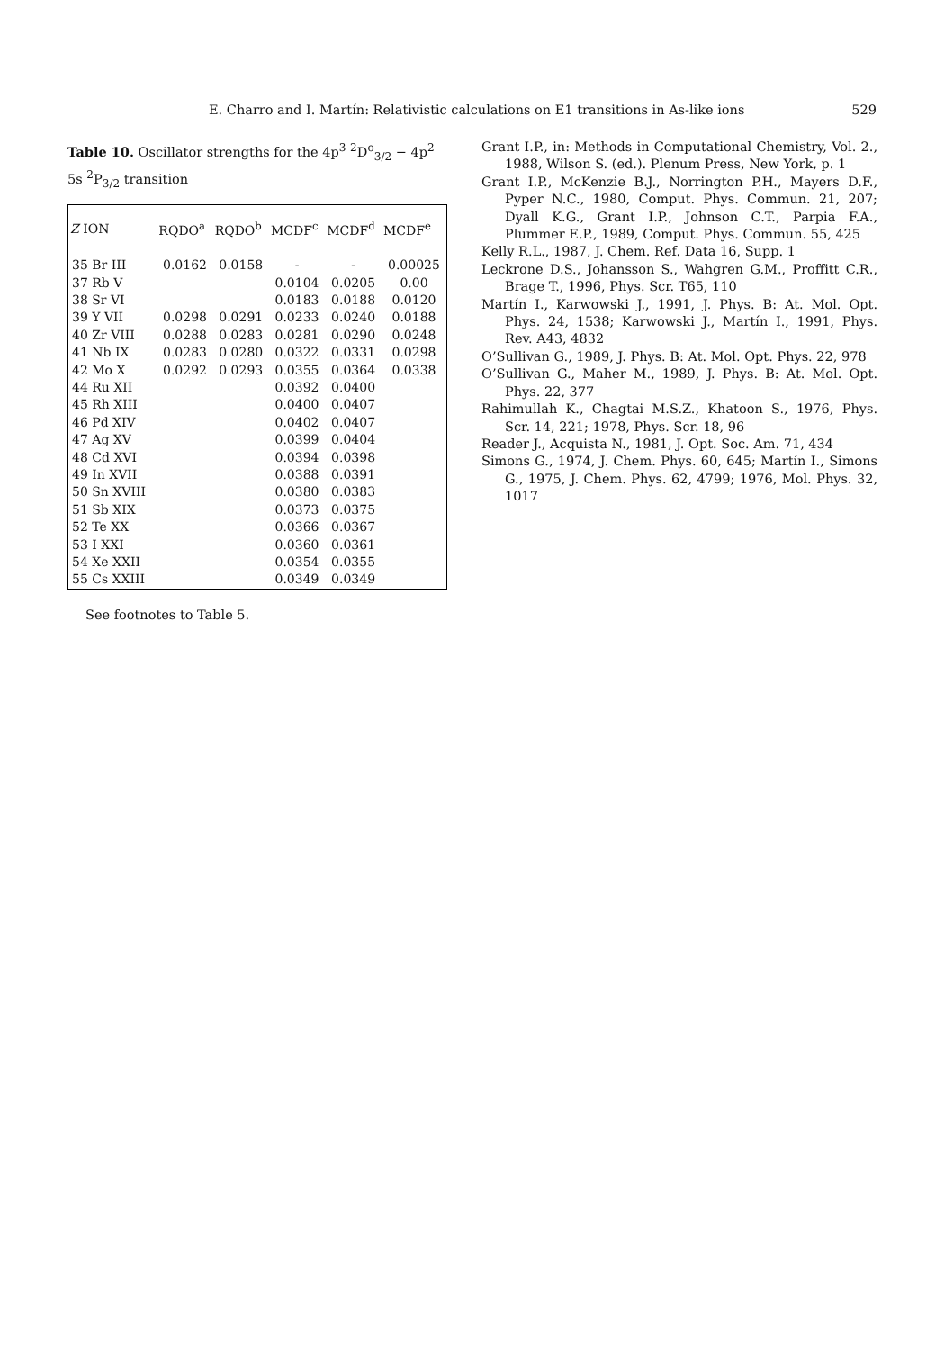E. Charro and I. Martín: Relativistic calculations on E1 transitions in As-like ions 529
Table 10. Oscillator strengths for the 4p<sup>3</sup> <sup>2</sup>D<sup>o</sup><sub>3/2</sub> − 4p<sup>2</sup> 5s <sup>2</sup>P<sub>3/2</sub> transition
| Z ION | RQDO<sup>a</sup> | RQDO<sup>b</sup> | MCDF<sup>c</sup> | MCDF<sup>d</sup> | MCDF<sup>e</sup> |
| --- | --- | --- | --- | --- | --- |
| 35 Br III | 0.0162 | 0.0158 | - | - | 0.00025 |
| 37 Rb V | | | 0.0104 | 0.0205 | 0.00 |
| 38 Sr VI | | | 0.0183 | 0.0188 | 0.0120 |
| 39 Y VII | 0.0298 | 0.0291 | 0.0233 | 0.0240 | 0.0188 |
| 40 Zr VIII | 0.0288 | 0.0283 | 0.0281 | 0.0290 | 0.0248 |
| 41 Nb IX | 0.0283 | 0.0280 | 0.0322 | 0.0331 | 0.0298 |
| 42 Mo X | 0.0292 | 0.0293 | 0.0355 | 0.0364 | 0.0338 |
| 44 Ru XII | | | 0.0392 | 0.0400 | |
| 45 Rh XIII | | | 0.0400 | 0.0407 | |
| 46 Pd XIV | | | 0.0402 | 0.0407 | |
| 47 Ag XV | | | 0.0399 | 0.0404 | |
| 48 Cd XVI | | | 0.0394 | 0.0398 | |
| 49 In XVII | | | 0.0388 | 0.0391 | |
| 50 Sn XVIII | | | 0.0380 | 0.0383 | |
| 51 Sb XIX | | | 0.0373 | 0.0375 | |
| 52 Te XX | | | 0.0366 | 0.0367 | |
| 53 I XXI | | | 0.0360 | 0.0361 | |
| 54 Xe XXII | | | 0.0354 | 0.0355 | |
| 55 Cs XXIII | | | 0.0349 | 0.0349 | |
See footnotes to Table 5.
Grant I.P., in: Methods in Computational Chemistry, Vol. 2., 1988, Wilson S. (ed.). Plenum Press, New York, p. 1
Grant I.P., McKenzie B.J., Norrington P.H., Mayers D.F., Pyper N.C., 1980, Comput. Phys. Commun. 21, 207; Dyall K.G., Grant I.P., Johnson C.T., Parpia F.A., Plummer E.P., 1989, Comput. Phys. Commun. 55, 425
Kelly R.L., 1987, J. Chem. Ref. Data 16, Supp. 1
Leckrone D.S., Johansson S., Wahgren G.M., Proffitt C.R., Brage T., 1996, Phys. Scr. T65, 110
Martín I., Karwowski J., 1991, J. Phys. B: At. Mol. Opt. Phys. 24, 1538; Karwowski J., Martín I., 1991, Phys. Rev. A43, 4832
O’Sullivan G., 1989, J. Phys. B: At. Mol. Opt. Phys. 22, 978
O’Sullivan G., Maher M., 1989, J. Phys. B: At. Mol. Opt. Phys. 22, 377
Rahimullah K., Chagtai M.S.Z., Khatoon S., 1976, Phys. Scr. 14, 221; 1978, Phys. Scr. 18, 96
Reader J., Acquista N., 1981, J. Opt. Soc. Am. 71, 434
Simons G., 1974, J. Chem. Phys. 60, 645; Martín I., Simons G., 1975, J. Chem. Phys. 62, 4799; 1976, Mol. Phys. 32, 1017